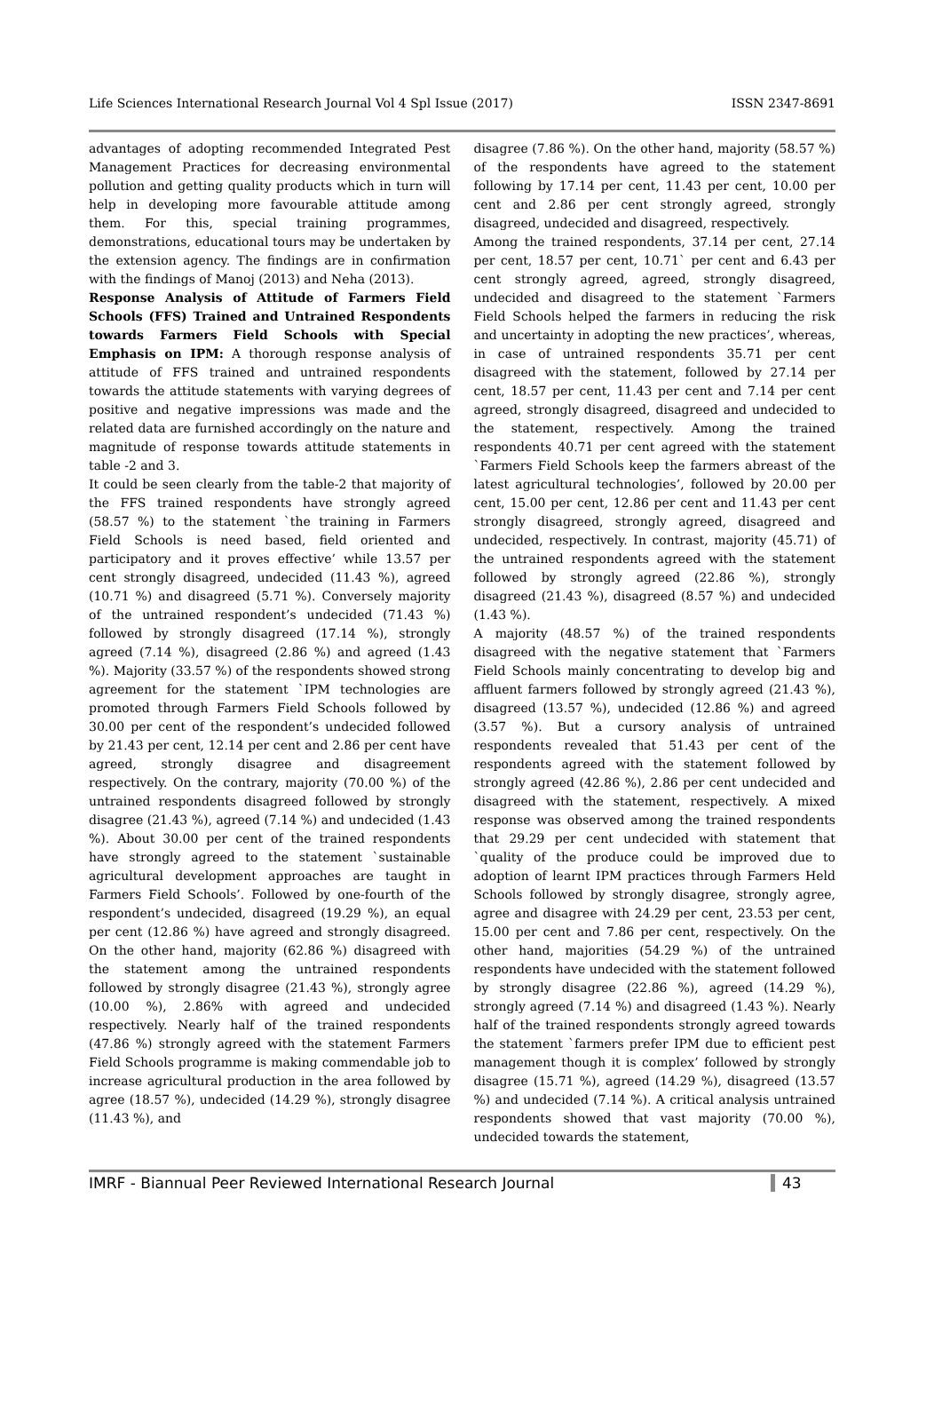Life Sciences International Research Journal Vol 4 Spl Issue (2017) ISSN 2347-8691
advantages of adopting recommended Integrated Pest Management Practices for decreasing environmental pollution and getting quality products which in turn will help in developing more favourable attitude among them. For this, special training programmes, demonstrations, educational tours may be undertaken by the extension agency. The findings are in confirmation with the findings of Manoj (2013) and Neha (2013).
Response Analysis of Attitude of Farmers Field Schools (FFS) Trained and Untrained Respondents towards Farmers Field Schools with Special Emphasis on IPM: A thorough response analysis of attitude of FFS trained and untrained respondents towards the attitude statements with varying degrees of positive and negative impressions was made and the related data are furnished accordingly on the nature and magnitude of response towards attitude statements in table -2 and 3.
It could be seen clearly from the table-2 that majority of the FFS trained respondents have strongly agreed (58.57 %) to the statement `the training in Farmers Field Schools is need based, field oriented and participatory and it proves effective’ while 13.57 per cent strongly disagreed, undecided (11.43 %), agreed (10.71 %) and disagreed (5.71 %). Conversely majority of the untrained respondent’s undecided (71.43 %) followed by strongly disagreed (17.14 %), strongly agreed (7.14 %), disagreed (2.86 %) and agreed (1.43 %). Majority (33.57 %) of the respondents showed strong agreement for the statement `IPM technologies are promoted through Farmers Field Schools followed by 30.00 per cent of the respondent’s undecided followed by 21.43 per cent, 12.14 per cent and 2.86 per cent have agreed, strongly disagree and disagreement respectively. On the contrary, majority (70.00 %) of the untrained respondents disagreed followed by strongly disagree (21.43 %), agreed (7.14 %) and undecided (1.43 %). About 30.00 per cent of the trained respondents have strongly agreed to the statement `sustainable agricultural development approaches are taught in Farmers Field Schools’. Followed by one-fourth of the respondent’s undecided, disagreed (19.29 %), an equal per cent (12.86 %) have agreed and strongly disagreed. On the other hand, majority (62.86 %) disagreed with the statement among the untrained respondents followed by strongly disagree (21.43 %), strongly agree (10.00 %), 2.86% with agreed and undecided respectively. Nearly half of the trained respondents (47.86 %) strongly agreed with the statement Farmers Field Schools programme is making commendable job to increase agricultural production in the area followed by agree (18.57 %), undecided (14.29 %), strongly disagree (11.43 %), and
disagree (7.86 %). On the other hand, majority (58.57 %) of the respondents have agreed to the statement following by 17.14 per cent, 11.43 per cent, 10.00 per cent and 2.86 per cent strongly agreed, strongly disagreed, undecided and disagreed, respectively.
Among the trained respondents, 37.14 per cent, 27.14 per cent, 18.57 per cent, 10.71` per cent and 6.43 per cent strongly agreed, agreed, strongly disagreed, undecided and disagreed to the statement `Farmers Field Schools helped the farmers in reducing the risk and uncertainty in adopting the new practices’, whereas, in case of untrained respondents 35.71 per cent disagreed with the statement, followed by 27.14 per cent, 18.57 per cent, 11.43 per cent and 7.14 per cent agreed, strongly disagreed, disagreed and undecided to the statement, respectively. Among the trained respondents 40.71 per cent agreed with the statement `Farmers Field Schools keep the farmers abreast of the latest agricultural technologies’, followed by 20.00 per cent, 15.00 per cent, 12.86 per cent and 11.43 per cent strongly disagreed, strongly agreed, disagreed and undecided, respectively. In contrast, majority (45.71) of the untrained respondents agreed with the statement followed by strongly agreed (22.86 %), strongly disagreed (21.43 %), disagreed (8.57 %) and undecided (1.43 %).
A majority (48.57 %) of the trained respondents disagreed with the negative statement that `Farmers Field Schools mainly concentrating to develop big and affluent farmers followed by strongly agreed (21.43 %), disagreed (13.57 %), undecided (12.86 %) and agreed (3.57 %). But a cursory analysis of untrained respondents revealed that 51.43 per cent of the respondents agreed with the statement followed by strongly agreed (42.86 %), 2.86 per cent undecided and disagreed with the statement, respectively. A mixed response was observed among the trained respondents that 29.29 per cent undecided with statement that `quality of the produce could be improved due to adoption of learnt IPM practices through Farmers Held Schools followed by strongly disagree, strongly agree, agree and disagree with 24.29 per cent, 23.53 per cent, 15.00 per cent and 7.86 per cent, respectively. On the other hand, majorities (54.29 %) of the untrained respondents have undecided with the statement followed by strongly disagree (22.86 %), agreed (14.29 %), strongly agreed (7.14 %) and disagreed (1.43 %). Nearly half of the trained respondents strongly agreed towards the statement `farmers prefer IPM due to efficient pest management though it is complex’ followed by strongly disagree (15.71 %), agreed (14.29 %), disagreed (13.57 %) and undecided (7.14 %). A critical analysis untrained respondents showed that vast majority (70.00 %), undecided towards the statement,
IMRF - Biannual Peer Reviewed International Research Journal 43